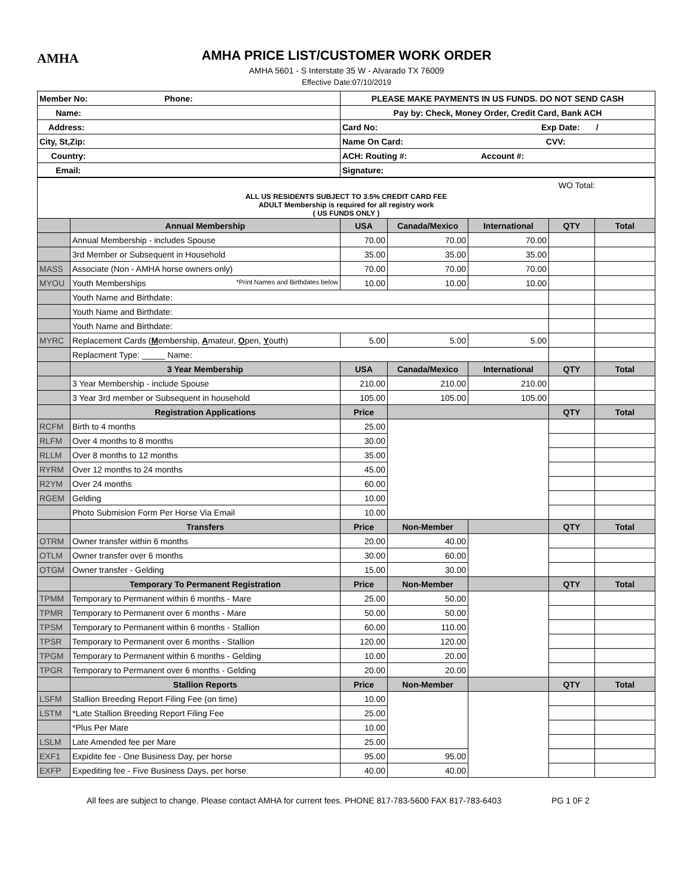AMHA
AMHA PRICE LIST/CUSTOMER WORK ORDER
AMHA 5601 - S Interstate 35 W - Alvarado TX 76009
Effective Date:07/10/2019
| Member No: Phone: | PLEASE MAKE PAYMENTS IN US FUNDS. DO NOT SEND CASH |
| Name: | Pay by: Check, Money Order, Credit Card, Bank ACH |
| Address: | Card No: Exp Date: / |
| City, St,Zip: | Name On Card: CVV: |
| Country: | ACH: Routing #: Account #: |
| Email: | Signature: |
| WO Total: | | | | | | |
| ALL US RESIDENTS SUBJECT TO 3.5% CREDIT CARD FEE ADULT Membership is required for all registry work ( US FUNDS ONLY ) | | | | | | |
| | Annual Membership | USA | Canada/Mexico | International | QTY | Total |
| | Annual Membership - includes Spouse | 70.00 | 70.00 | 70.00 | | |
| | 3rd Member or Subsequent in Household | 35.00 | 35.00 | 35.00 | | |
| MASS | Associate (Non - AMHA horse owners only) | 70.00 | 70.00 | 70.00 | | |
| MYOU | Youth Memberships *Print Names and Birthdates below | 10.00 | 10.00 | 10.00 | | |
| | Youth Name and Birthdate: | | | | | |
| | Youth Name and Birthdate: | | | | | |
| | Youth Name and Birthdate: | | | | | |
| MYRC | Replacement Cards ( M embership, A mateur, O pen, Y outh) | 5.00 | 5.00 | 5.00 | | |
| | Replacment Type: _____ Name: | | | | | |
| | 3 Year Membership | USA | Canada/Mexico | International | QTY | Total |
| | 3 Year Membership - include Spouse | 210.00 | 210.00 | 210.00 | | |
| | 3 Year 3rd member or Subsequent in household | 105.00 | 105.00 | 105.00 | | |
| | Registration Applications | Price | | | QTY | Total |
| RCFM | Birth to 4 months | 25.00 | | | | |
| RLFM | Over 4 months to 8 months | 30.00 | | | | |
| RLLM | Over 8 months to 12 months | 35.00 | | | | |
| RYRM | Over 12 months to 24 months | 45.00 | | | | |
| R2YM | Over 24 months | 60.00 | | | | |
| RGEM | Gelding | 10.00 | | | | |
| | Photo Submision Form Per Horse Via Email | 10.00 | | | | |
| | Transfers | Price | Non-Member | | QTY | Total |
| OTRM | Owner transfer within 6 months | 20.00 | 40.00 | | | |
| OTLM | Owner transfer over 6 months | 30.00 | 60.00 | | | |
| OTGM | Owner transfer - Gelding | 15.00 | 30.00 | | | |
| | Temporary To Permanent Registration | Price | Non-Member | | QTY | Total |
| TPMM | Temporary to Permanent within 6 months - Mare | 25.00 | 50.00 | | | |
| TPMR | Temporary to Permanent over 6 months - Mare | 50.00 | 50.00 | | | |
| TPSM | Temporary to Permanent within 6 months - Stallion | 60.00 | 110.00 | | | |
| TPSR | Temporary to Permanent over 6 months - Stallion | 120.00 | 120.00 | | | |
| TPGM | Temporary to Permanent within 6 months - Gelding | 10.00 | 20.00 | | | |
| TPGR | Temporary to Permanent over 6 months - Gelding | 20.00 | 20.00 | | | |
| | Stallion Reports | Price | Non-Member | | QTY | Total |
| LSFM | Stallion Breeding Report Filing Fee (on time) | 10.00 | | | | |
| LSTM | *Late Stallion Breeding Report Filing Fee | 25.00 | | | | |
| | *Plus Per Mare | 10.00 | | | | |
| LSLM | Late Amended fee per Mare | 25.00 | | | | |
| EXF1 | Expidite fee - One Business Day, per horse | 95.00 | 95.00 | | | |
| EXFP | Expediting fee - Five Business Days, per horse | 40.00 | 40.00 | | | |
All fees are subject to change. Please contact AMHA for current fees. PHONE 817-783-5600 FAX 817-783-6403 PG 1 0F 2